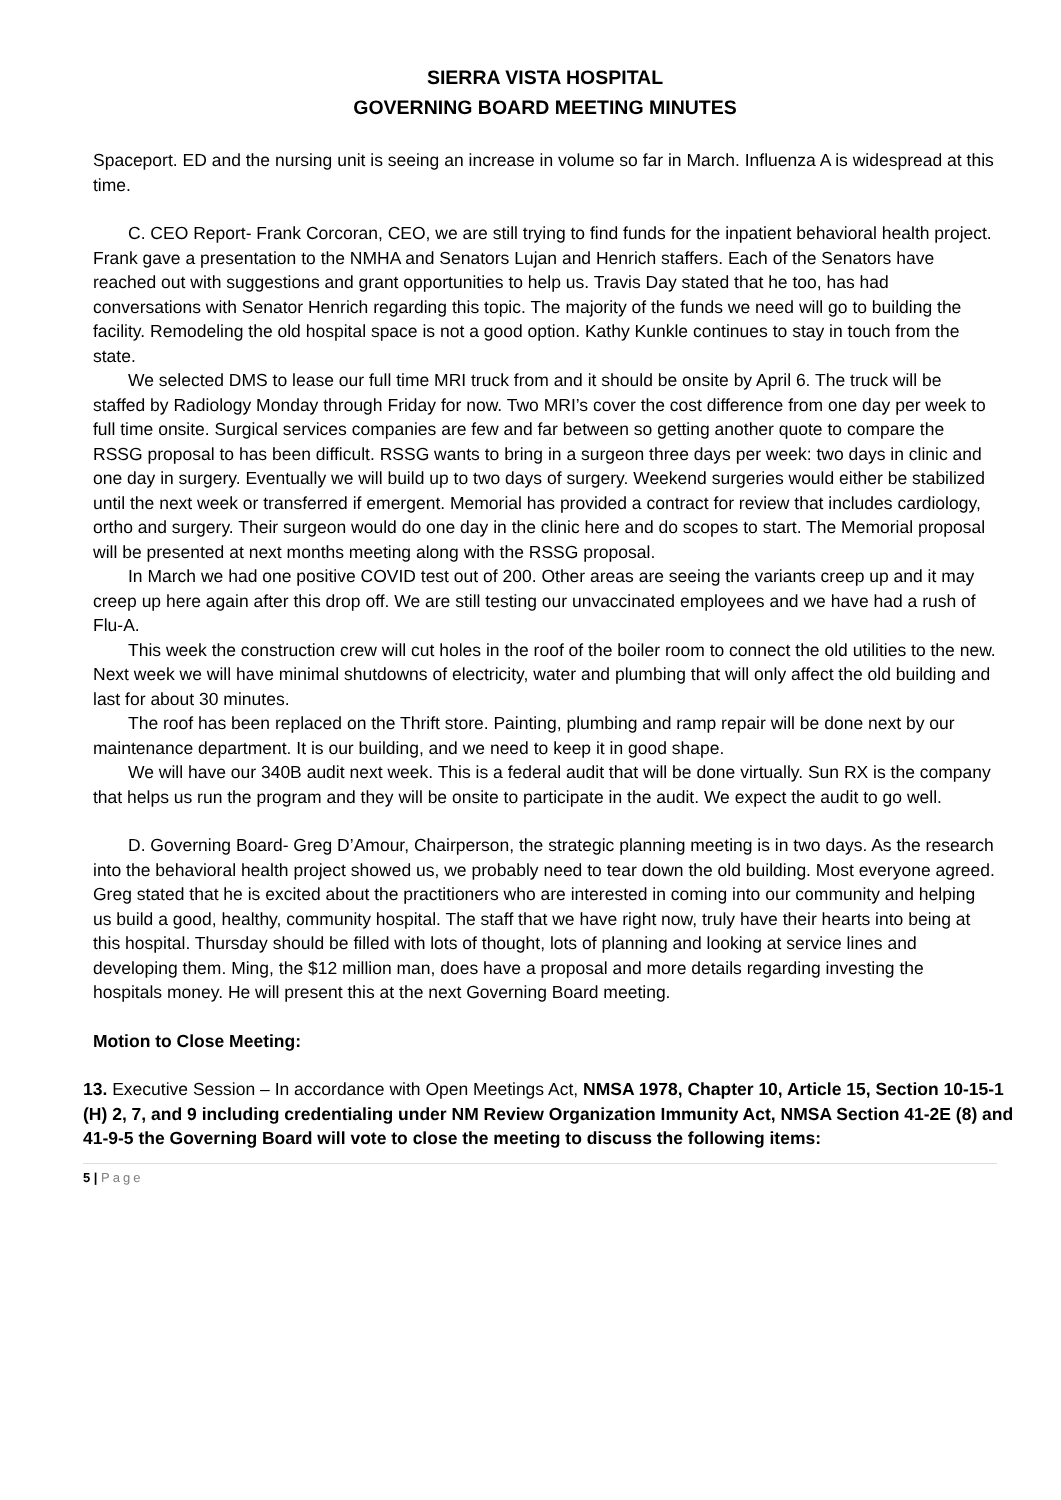SIERRA VISTA HOSPITAL
GOVERNING BOARD MEETING MINUTES
Spaceport. ED and the nursing unit is seeing an increase in volume so far in March. Influenza A is widespread at this time.
C. CEO Report- Frank Corcoran, CEO, we are still trying to find funds for the inpatient behavioral health project. Frank gave a presentation to the NMHA and Senators Lujan and Henrich staffers. Each of the Senators have reached out with suggestions and grant opportunities to help us. Travis Day stated that he too, has had conversations with Senator Henrich regarding this topic. The majority of the funds we need will go to building the facility. Remodeling the old hospital space is not a good option. Kathy Kunkle continues to stay in touch from the state.
We selected DMS to lease our full time MRI truck from and it should be onsite by April 6. The truck will be staffed by Radiology Monday through Friday for now. Two MRI’s cover the cost difference from one day per week to full time onsite. Surgical services companies are few and far between so getting another quote to compare the RSSG proposal to has been difficult. RSSG wants to bring in a surgeon three days per week: two days in clinic and one day in surgery. Eventually we will build up to two days of surgery. Weekend surgeries would either be stabilized until the next week or transferred if emergent. Memorial has provided a contract for review that includes cardiology, ortho and surgery. Their surgeon would do one day in the clinic here and do scopes to start. The Memorial proposal will be presented at next months meeting along with the RSSG proposal.
In March we had one positive COVID test out of 200. Other areas are seeing the variants creep up and it may creep up here again after this drop off. We are still testing our unvaccinated employees and we have had a rush of Flu-A.
This week the construction crew will cut holes in the roof of the boiler room to connect the old utilities to the new. Next week we will have minimal shutdowns of electricity, water and plumbing that will only affect the old building and last for about 30 minutes.
The roof has been replaced on the Thrift store. Painting, plumbing and ramp repair will be done next by our maintenance department. It is our building, and we need to keep it in good shape.
We will have our 340B audit next week. This is a federal audit that will be done virtually. Sun RX is the company that helps us run the program and they will be onsite to participate in the audit. We expect the audit to go well.
D. Governing Board- Greg D’Amour, Chairperson, the strategic planning meeting is in two days. As the research into the behavioral health project showed us, we probably need to tear down the old building. Most everyone agreed. Greg stated that he is excited about the practitioners who are interested in coming into our community and helping us build a good, healthy, community hospital. The staff that we have right now, truly have their hearts into being at this hospital. Thursday should be filled with lots of thought, lots of planning and looking at service lines and developing them. Ming, the $12 million man, does have a proposal and more details regarding investing the hospitals money. He will present this at the next Governing Board meeting.
Motion to Close Meeting:
13. Executive Session – In accordance with Open Meetings Act, NMSA 1978, Chapter 10, Article 15, Section 10-15-1 (H) 2, 7, and 9 including credentialing under NM Review Organization Immunity Act, NMSA Section 41-2E (8) and 41-9-5 the Governing Board will vote to close the meeting to discuss the following items:
5 | Page